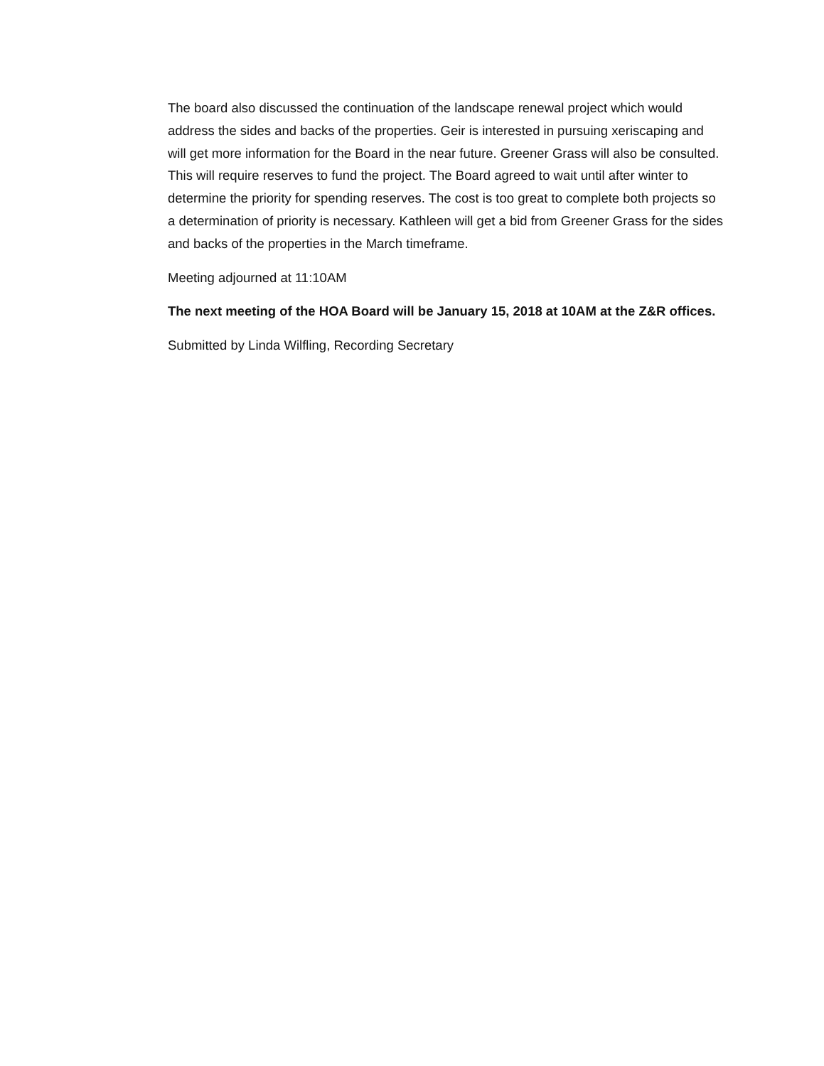The board also discussed the continuation of the landscape renewal project which would address the sides and backs of the properties. Geir is interested in pursuing xeriscaping and will get more information for the Board in the near future. Greener Grass will also be consulted. This will require reserves to fund the project. The Board agreed to wait until after winter to determine the priority for spending reserves. The cost is too great to complete both projects so a determination of priority is necessary. Kathleen will get a bid from Greener Grass for the sides and backs of the properties in the March timeframe.
Meeting adjourned at 11:10AM
The next meeting of the HOA Board will be January 15, 2018 at 10AM at the Z&R offices.
Submitted by Linda Wilfling, Recording Secretary